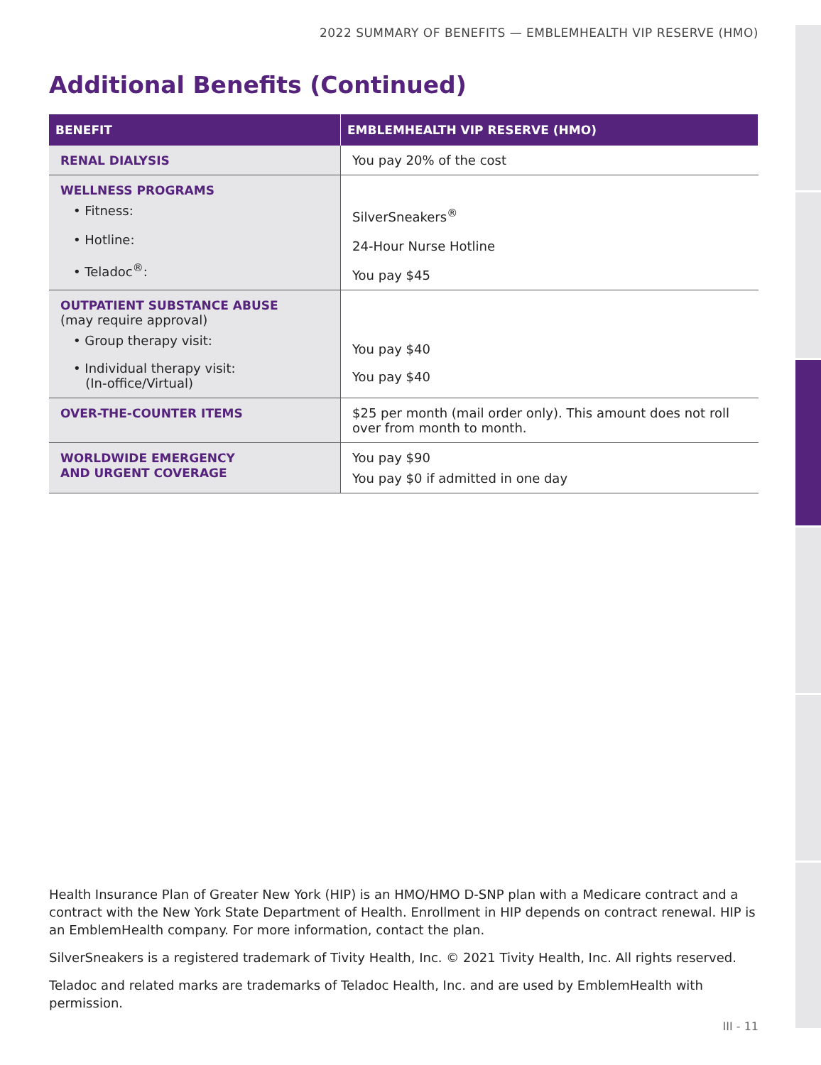2022 SUMMARY OF BENEFITS — EMBLEMHEALTH VIP RESERVE (HMO)
Additional Benefits (Continued)
| BENEFIT | EMBLEMHEALTH VIP RESERVE (HMO) |
| --- | --- |
| RENAL DIALYSIS | You pay 20% of the cost |
| WELLNESS PROGRAMS • Fitness: • Hotline: • Teladoc<sup>®</sup>: | SilverSneakers<sup>®</sup> 24-Hour Nurse Hotline You pay $45 |
| OUTPATIENT SUBSTANCE ABUSE (may require approval) • Group therapy visit: • Individual therapy visit: (In-office/Virtual) | You pay $40 You pay $40 |
| OVER-THE-COUNTER ITEMS | $25 per month (mail order only). This amount does not roll over from month to month. |
| WORLDWIDE EMERGENCY AND URGENT COVERAGE | You pay $90 You pay $0 if admitted in one day |
Health Insurance Plan of Greater New York (HIP) is an HMO/HMO D-SNP plan with a Medicare contract and a contract with the New York State Department of Health. Enrollment in HIP depends on contract renewal. HIP is an EmblemHealth company. For more information, contact the plan.
SilverSneakers is a registered trademark of Tivity Health, Inc. © 2021 Tivity Health, Inc. All rights reserved.
Teladoc and related marks are trademarks of Teladoc Health, Inc. and are used by EmblemHealth with permission.
III - 11